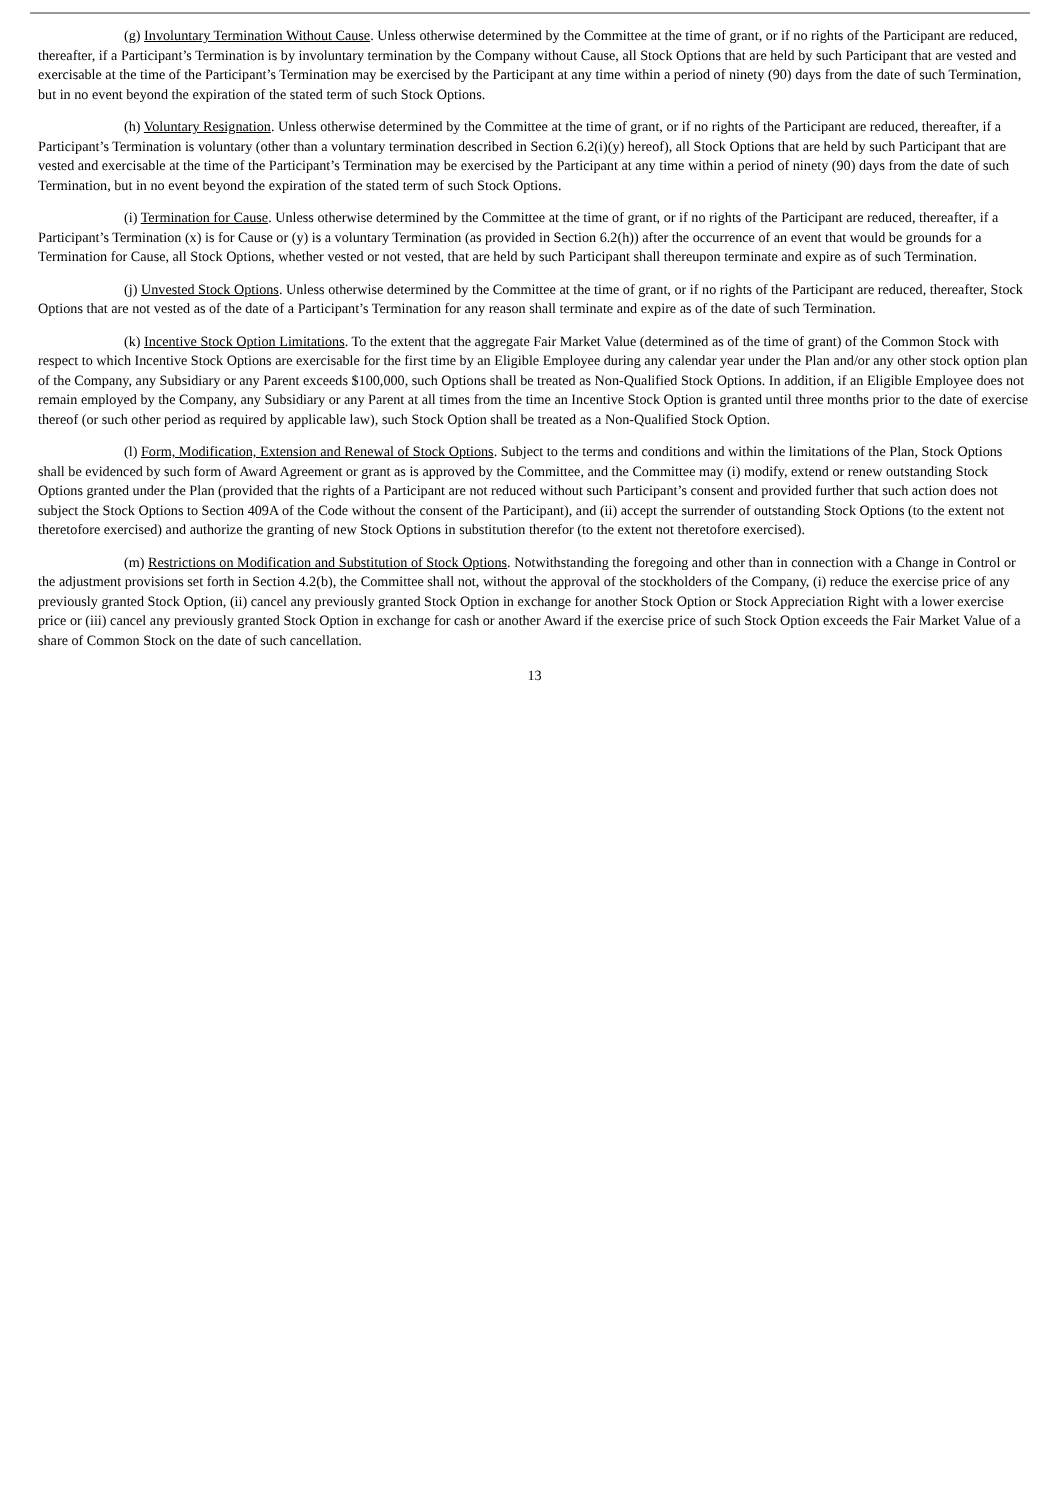(g) Involuntary Termination Without Cause. Unless otherwise determined by the Committee at the time of grant, or if no rights of the Participant are reduced, thereafter, if a Participant’s Termination is by involuntary termination by the Company without Cause, all Stock Options that are held by such Participant that are vested and exercisable at the time of the Participant’s Termination may be exercised by the Participant at any time within a period of ninety (90) days from the date of such Termination, but in no event beyond the expiration of the stated term of such Stock Options.
(h) Voluntary Resignation. Unless otherwise determined by the Committee at the time of grant, or if no rights of the Participant are reduced, thereafter, if a Participant’s Termination is voluntary (other than a voluntary termination described in Section 6.2(i)(y) hereof), all Stock Options that are held by such Participant that are vested and exercisable at the time of the Participant’s Termination may be exercised by the Participant at any time within a period of ninety (90) days from the date of such Termination, but in no event beyond the expiration of the stated term of such Stock Options.
(i) Termination for Cause. Unless otherwise determined by the Committee at the time of grant, or if no rights of the Participant are reduced, thereafter, if a Participant’s Termination (x) is for Cause or (y) is a voluntary Termination (as provided in Section 6.2(h)) after the occurrence of an event that would be grounds for a Termination for Cause, all Stock Options, whether vested or not vested, that are held by such Participant shall thereupon terminate and expire as of such Termination.
(j) Unvested Stock Options. Unless otherwise determined by the Committee at the time of grant, or if no rights of the Participant are reduced, thereafter, Stock Options that are not vested as of the date of a Participant’s Termination for any reason shall terminate and expire as of the date of such Termination.
(k) Incentive Stock Option Limitations. To the extent that the aggregate Fair Market Value (determined as of the time of grant) of the Common Stock with respect to which Incentive Stock Options are exercisable for the first time by an Eligible Employee during any calendar year under the Plan and/or any other stock option plan of the Company, any Subsidiary or any Parent exceeds $100,000, such Options shall be treated as Non-Qualified Stock Options. In addition, if an Eligible Employee does not remain employed by the Company, any Subsidiary or any Parent at all times from the time an Incentive Stock Option is granted until three months prior to the date of exercise thereof (or such other period as required by applicable law), such Stock Option shall be treated as a Non-Qualified Stock Option.
(l) Form, Modification, Extension and Renewal of Stock Options. Subject to the terms and conditions and within the limitations of the Plan, Stock Options shall be evidenced by such form of Award Agreement or grant as is approved by the Committee, and the Committee may (i) modify, extend or renew outstanding Stock Options granted under the Plan (provided that the rights of a Participant are not reduced without such Participant’s consent and provided further that such action does not subject the Stock Options to Section 409A of the Code without the consent of the Participant), and (ii) accept the surrender of outstanding Stock Options (to the extent not theretofore exercised) and authorize the granting of new Stock Options in substitution therefor (to the extent not theretofore exercised).
(m) Restrictions on Modification and Substitution of Stock Options. Notwithstanding the foregoing and other than in connection with a Change in Control or the adjustment provisions set forth in Section 4.2(b), the Committee shall not, without the approval of the stockholders of the Company, (i) reduce the exercise price of any previously granted Stock Option, (ii) cancel any previously granted Stock Option in exchange for another Stock Option or Stock Appreciation Right with a lower exercise price or (iii) cancel any previously granted Stock Option in exchange for cash or another Award if the exercise price of such Stock Option exceeds the Fair Market Value of a share of Common Stock on the date of such cancellation.
13